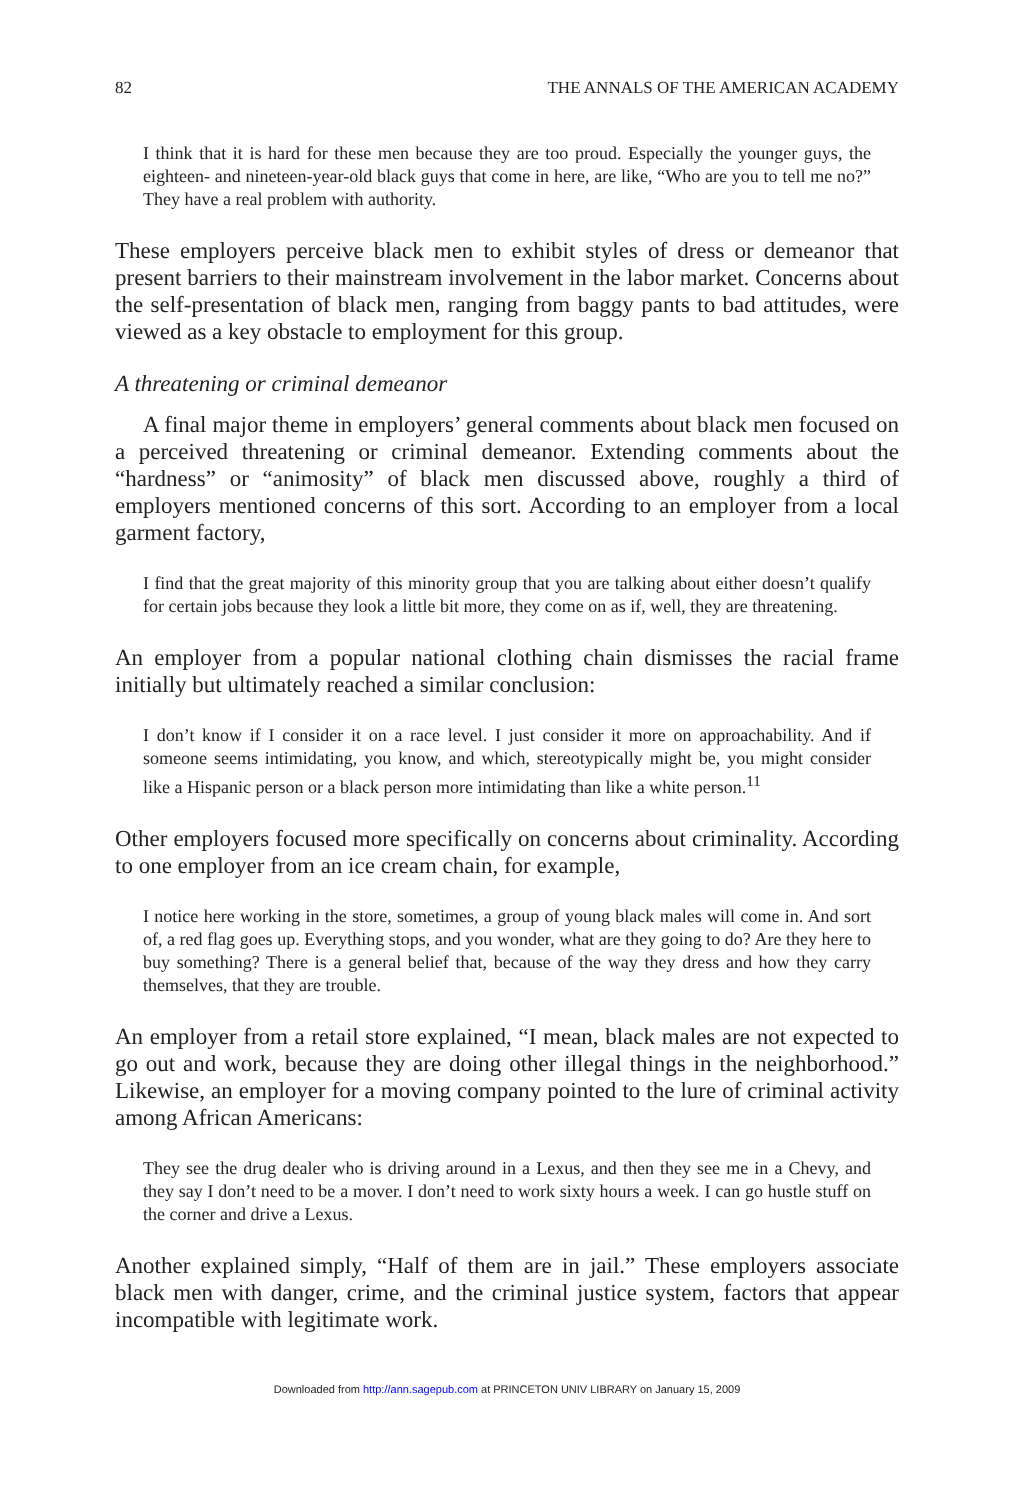82 THE ANNALS OF THE AMERICAN ACADEMY
I think that it is hard for these men because they are too proud. Especially the younger guys, the eighteen- and nineteen-year-old black guys that come in here, are like, “Who are you to tell me no?” They have a real problem with authority.
These employers perceive black men to exhibit styles of dress or demeanor that present barriers to their mainstream involvement in the labor market. Concerns about the self-presentation of black men, ranging from baggy pants to bad attitudes, were viewed as a key obstacle to employment for this group.
A threatening or criminal demeanor
A final major theme in employers’ general comments about black men focused on a perceived threatening or criminal demeanor. Extending comments about the “hardness” or “animosity” of black men discussed above, roughly a third of employers mentioned concerns of this sort. According to an employer from a local garment factory,
I find that the great majority of this minority group that you are talking about either doesn’t qualify for certain jobs because they look a little bit more, they come on as if, well, they are threatening.
An employer from a popular national clothing chain dismisses the racial frame initially but ultimately reached a similar conclusion:
I don’t know if I consider it on a race level. I just consider it more on approachability. And if someone seems intimidating, you know, and which, stereotypically might be, you might consider like a Hispanic person or a black person more intimidating than like a white person.<sup>11</sup>
Other employers focused more specifically on concerns about criminality. According to one employer from an ice cream chain, for example,
I notice here working in the store, sometimes, a group of young black males will come in. And sort of, a red flag goes up. Everything stops, and you wonder, what are they going to do? Are they here to buy something? There is a general belief that, because of the way they dress and how they carry themselves, that they are trouble.
An employer from a retail store explained, “I mean, black males are not expected to go out and work, because they are doing other illegal things in the neighborhood.” Likewise, an employer for a moving company pointed to the lure of criminal activity among African Americans:
They see the drug dealer who is driving around in a Lexus, and then they see me in a Chevy, and they say I don’t need to be a mover. I don’t need to work sixty hours a week. I can go hustle stuff on the corner and drive a Lexus.
Another explained simply, “Half of them are in jail.” These employers associate black men with danger, crime, and the criminal justice system, factors that appear incompatible with legitimate work.
Downloaded from http://ann.sagepub.com at PRINCETON UNIV LIBRARY on January 15, 2009